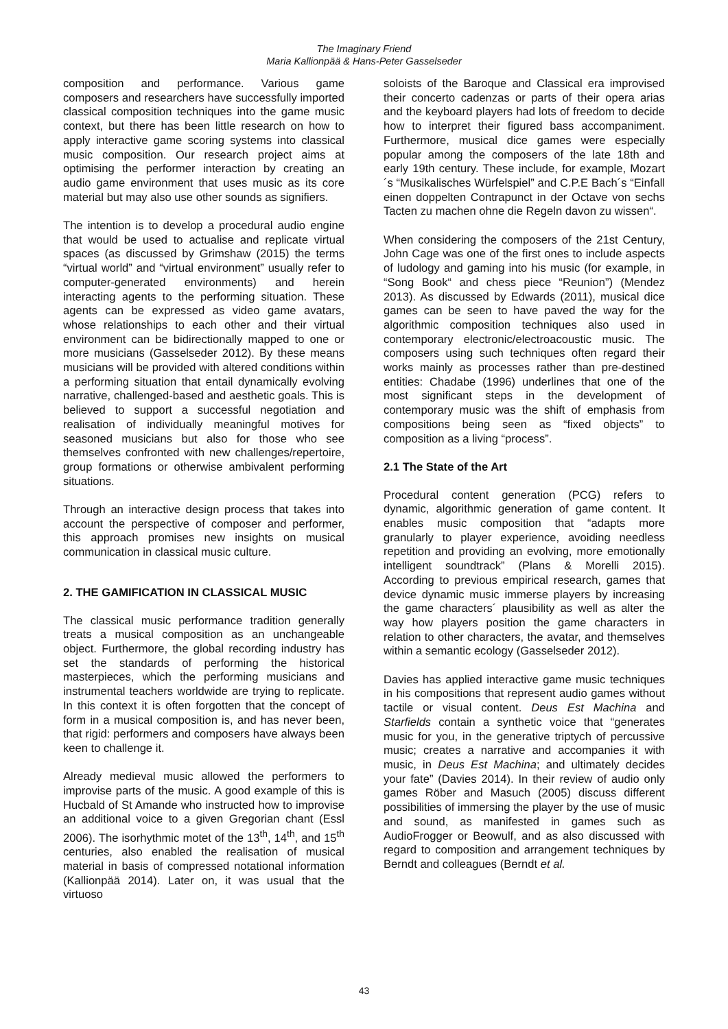The Imaginary Friend
Maria Kallionpää & Hans-Peter Gasselseder
composition and performance. Various game composers and researchers have successfully imported classical composition techniques into the game music context, but there has been little research on how to apply interactive game scoring systems into classical music composition. Our research project aims at optimising the performer interaction by creating an audio game environment that uses music as its core material but may also use other sounds as signifiers.
The intention is to develop a procedural audio engine that would be used to actualise and replicate virtual spaces (as discussed by Grimshaw (2015) the terms “virtual world” and “virtual environment” usually refer to computer-generated environments) and herein interacting agents to the performing situation. These agents can be expressed as video game avatars, whose relationships to each other and their virtual environment can be bidirectionally mapped to one or more musicians (Gasselseder 2012). By these means musicians will be provided with altered conditions within a performing situation that entail dynamically evolving narrative, challenged-based and aesthetic goals. This is believed to support a successful negotiation and realisation of individually meaningful motives for seasoned musicians but also for those who see themselves confronted with new challenges/repertoire, group formations or otherwise ambivalent performing situations.
Through an interactive design process that takes into account the perspective of composer and performer, this approach promises new insights on musical communication in classical music culture.
2. THE GAMIFICATION IN CLASSICAL MUSIC
The classical music performance tradition generally treats a musical composition as an unchangeable object. Furthermore, the global recording industry has set the standards of performing the historical masterpieces, which the performing musicians and instrumental teachers worldwide are trying to replicate. In this context it is often forgotten that the concept of form in a musical composition is, and has never been, that rigid: performers and composers have always been keen to challenge it.
Already medieval music allowed the performers to improvise parts of the music. A good example of this is Hucbald of St Amande who instructed how to improvise an additional voice to a given Gregorian chant (Essl 2006). The isorhythmic motet of the 13<sup>th</sup>, 14<sup>th</sup>, and 15<sup>th</sup> centuries, also enabled the realisation of musical material in basis of compressed notational information (Kallionpää 2014). Later on, it was usual that the virtuoso
soloists of the Baroque and Classical era improvised their concerto cadenzas or parts of their opera arias and the keyboard players had lots of freedom to decide how to interpret their figured bass accompaniment. Furthermore, musical dice games were especially popular among the composers of the late 18th and early 19th century. These include, for example, Mozart´s “Musikalisches Würfelspiel” and C.P.E Bach´s “Einfall einen doppelten Contrapunct in der Octave von sechs Tacten zu machen ohne die Regeln davon zu wissen“.
When considering the composers of the 21st Century, John Cage was one of the first ones to include aspects of ludology and gaming into his music (for example, in “Song Book“ and chess piece “Reunion”) (Mendez 2013). As discussed by Edwards (2011), musical dice games can be seen to have paved the way for the algorithmic composition techniques also used in contemporary electronic/electroacoustic music. The composers using such techniques often regard their works mainly as processes rather than pre-destined entities: Chadabe (1996) underlines that one of the most significant steps in the development of contemporary music was the shift of emphasis from compositions being seen as “fixed objects” to composition as a living “process”.
2.1 The State of the Art
Procedural content generation (PCG) refers to dynamic, algorithmic generation of game content. It enables music composition that “adapts more granularly to player experience, avoiding needless repetition and providing an evolving, more emotionally intelligent soundtrack” (Plans & Morelli 2015). According to previous empirical research, games that device dynamic music immerse players by increasing the game characters´ plausibility as well as alter the way how players position the game characters in relation to other characters, the avatar, and themselves within a semantic ecology (Gasselseder 2012).
Davies has applied interactive game music techniques in his compositions that represent audio games without tactile or visual content. Deus Est Machina and Starfields contain a synthetic voice that “generates music for you, in the generative triptych of percussive music; creates a narrative and accompanies it with music, in Deus Est Machina; and ultimately decides your fate” (Davies 2014). In their review of audio only games Röber and Masuch (2005) discuss different possibilities of immersing the player by the use of music and sound, as manifested in games such as AudioFrogger or Beowulf, and as also discussed with regard to composition and arrangement techniques by Berndt and colleagues (Berndt et al.
43